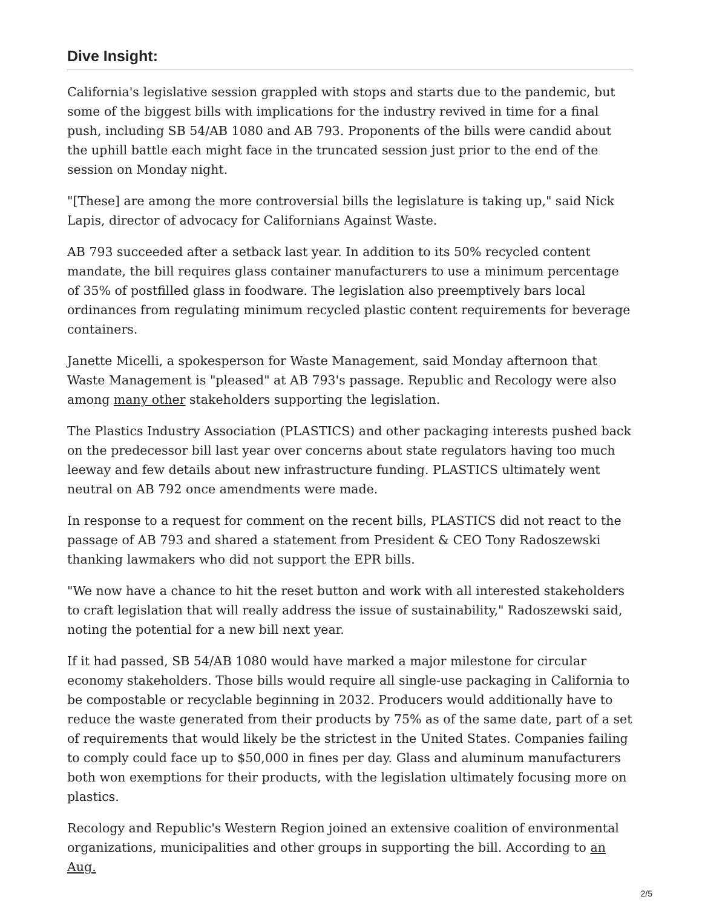Dive Insight:
California's legislative session grappled with stops and starts due to the pandemic, but some of the biggest bills with implications for the industry revived in time for a final push, including SB 54/AB 1080 and AB 793. Proponents of the bills were candid about the uphill battle each might face in the truncated session just prior to the end of the session on Monday night.
"[These] are among the more controversial bills the legislature is taking up," said Nick Lapis, director of advocacy for Californians Against Waste.
AB 793 succeeded after a setback last year. In addition to its 50% recycled content mandate, the bill requires glass container manufacturers to use a minimum percentage of 35% of postfilled glass in foodware. The legislation also preemptively bars local ordinances from regulating minimum recycled plastic content requirements for beverage containers.
Janette Micelli, a spokesperson for Waste Management, said Monday afternoon that Waste Management is "pleased" at AB 793's passage. Republic and Recology were also among many other stakeholders supporting the legislation.
The Plastics Industry Association (PLASTICS) and other packaging interests pushed back on the predecessor bill last year over concerns about state regulators having too much leeway and few details about new infrastructure funding. PLASTICS ultimately went neutral on AB 792 once amendments were made.
In response to a request for comment on the recent bills, PLASTICS did not react to the passage of AB 793 and shared a statement from President & CEO Tony Radoszewski thanking lawmakers who did not support the EPR bills.
"We now have a chance to hit the reset button and work with all interested stakeholders to craft legislation that will really address the issue of sustainability," Radoszewski said, noting the potential for a new bill next year.
If it had passed, SB 54/AB 1080 would have marked a major milestone for circular economy stakeholders. Those bills would require all single-use packaging in California to be compostable or recyclable beginning in 2032. Producers would additionally have to reduce the waste generated from their products by 75% as of the same date, part of a set of requirements that would likely be the strictest in the United States. Companies failing to comply could face up to $50,000 in fines per day. Glass and aluminum manufacturers both won exemptions for their products, with the legislation ultimately focusing more on plastics.
Recology and Republic's Western Region joined an extensive coalition of environmental organizations, municipalities and other groups in supporting the bill. According to an Aug.
2/5